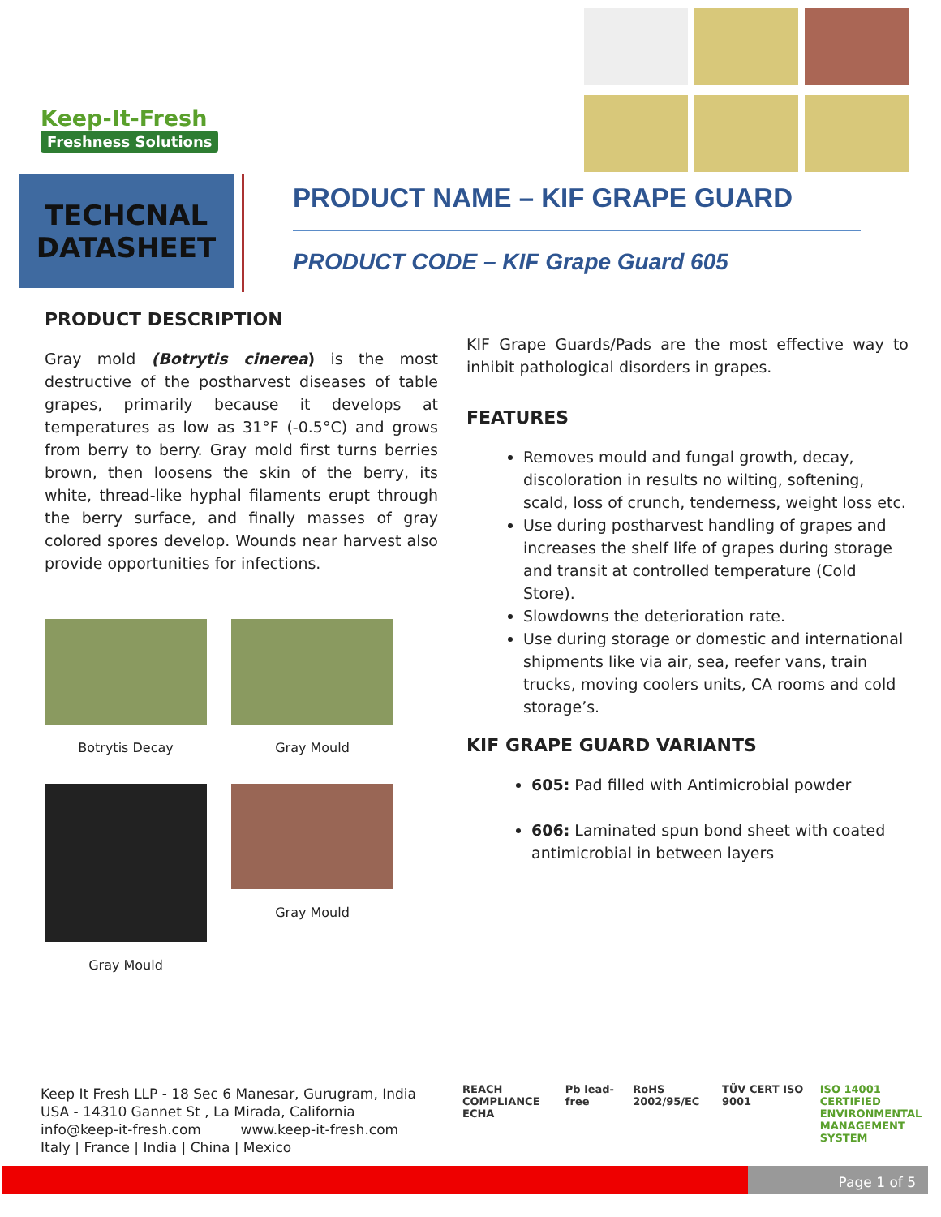Keep-It-Fresh
Freshness Solutions
TECHCNAL
DATASHEET
PRODUCT NAME – KIF GRAPE GUARD
PRODUCT CODE – KIF Grape Guard 605
PRODUCT DESCRIPTION
Gray mold (Botrytis cinerea) is the most destructive of the postharvest diseases of table grapes, primarily because it develops at temperatures as low as 31°F (-0.5°C) and grows from berry to berry. Gray mold first turns berries brown, then loosens the skin of the berry, its white, thread-like hyphal filaments erupt through the berry surface, and finally masses of gray colored spores develop. Wounds near harvest also provide opportunities for infections.
Botrytis Decay
Gray Mould
Gray Mould
Gray Mould
KIF Grape Guards/Pads are the most effective way to inhibit pathological disorders in grapes.
FEATURES
Removes mould and fungal growth, decay, discoloration in results no wilting, softening, scald, loss of crunch, tenderness, weight loss etc.
Use during postharvest handling of grapes and increases the shelf life of grapes during storage and transit at controlled temperature (Cold Store).
Slowdowns the deterioration rate.
Use during storage or domestic and international shipments like via air, sea, reefer vans, train trucks, moving coolers units, CA rooms and cold storage’s.
KIF GRAPE GUARD VARIANTS
605: Pad filled with Antimicrobial powder
606: Laminated spun bond sheet with coated antimicrobial in between layers
Keep It Fresh LLP - 18 Sec 6 Manesar, Gurugram, India
USA - 14310 Gannet St , La Mirada, California
info@keep-it-fresh.com www.keep-it-fresh.com
Italy | France | India | China | Mexico
REACH COMPLIANCE
ECHA Pb lead-free RoHS 2002/95/EC TÜV CERT ISO 9001 ISO 14001
CERTIFIED ENVIRONMENTAL
MANAGEMENT SYSTEM
Page 1 of 5